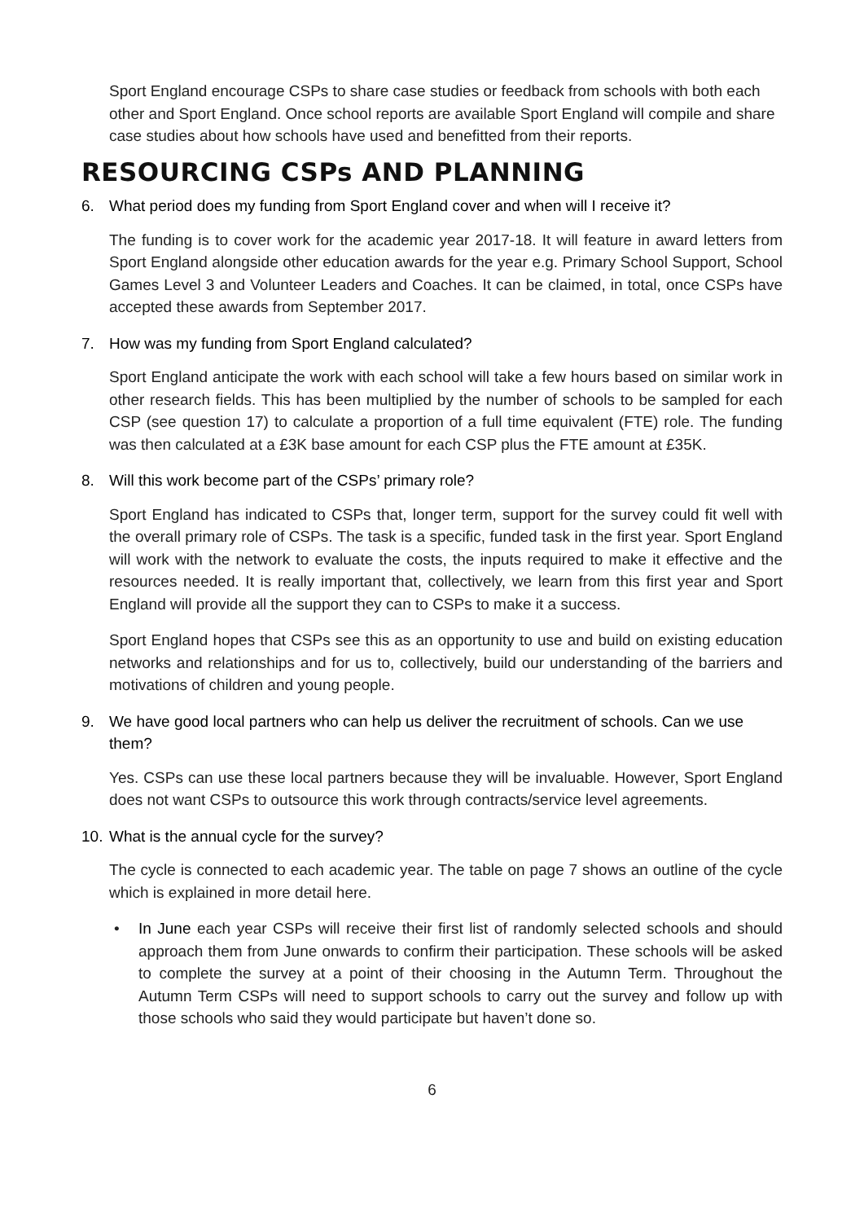Sport England encourage CSPs to share case studies or feedback from schools with both each other and Sport England. Once school reports are available Sport England will compile and share case studies about how schools have used and benefitted from their reports.
RESOURCING CSPs AND PLANNING
6. What period does my funding from Sport England cover and when will I receive it?
The funding is to cover work for the academic year 2017-18. It will feature in award letters from Sport England alongside other education awards for the year e.g. Primary School Support, School Games Level 3 and Volunteer Leaders and Coaches. It can be claimed, in total, once CSPs have accepted these awards from September 2017.
7. How was my funding from Sport England calculated?
Sport England anticipate the work with each school will take a few hours based on similar work in other research fields. This has been multiplied by the number of schools to be sampled for each CSP (see question 17) to calculate a proportion of a full time equivalent (FTE) role. The funding was then calculated at a £3K base amount for each CSP plus the FTE amount at £35K.
8. Will this work become part of the CSPs’ primary role?
Sport England has indicated to CSPs that, longer term, support for the survey could fit well with the overall primary role of CSPs. The task is a specific, funded task in the first year. Sport England will work with the network to evaluate the costs, the inputs required to make it effective and the resources needed. It is really important that, collectively, we learn from this first year and Sport England will provide all the support they can to CSPs to make it a success.
Sport England hopes that CSPs see this as an opportunity to use and build on existing education networks and relationships and for us to, collectively, build our understanding of the barriers and motivations of children and young people.
9. We have good local partners who can help us deliver the recruitment of schools. Can we use them?
Yes. CSPs can use these local partners because they will be invaluable. However, Sport England does not want CSPs to outsource this work through contracts/service level agreements.
10. What is the annual cycle for the survey?
The cycle is connected to each academic year. The table on page 7 shows an outline of the cycle which is explained in more detail here.
• In June each year CSPs will receive their first list of randomly selected schools and should approach them from June onwards to confirm their participation. These schools will be asked to complete the survey at a point of their choosing in the Autumn Term. Throughout the Autumn Term CSPs will need to support schools to carry out the survey and follow up with those schools who said they would participate but haven’t done so.
6